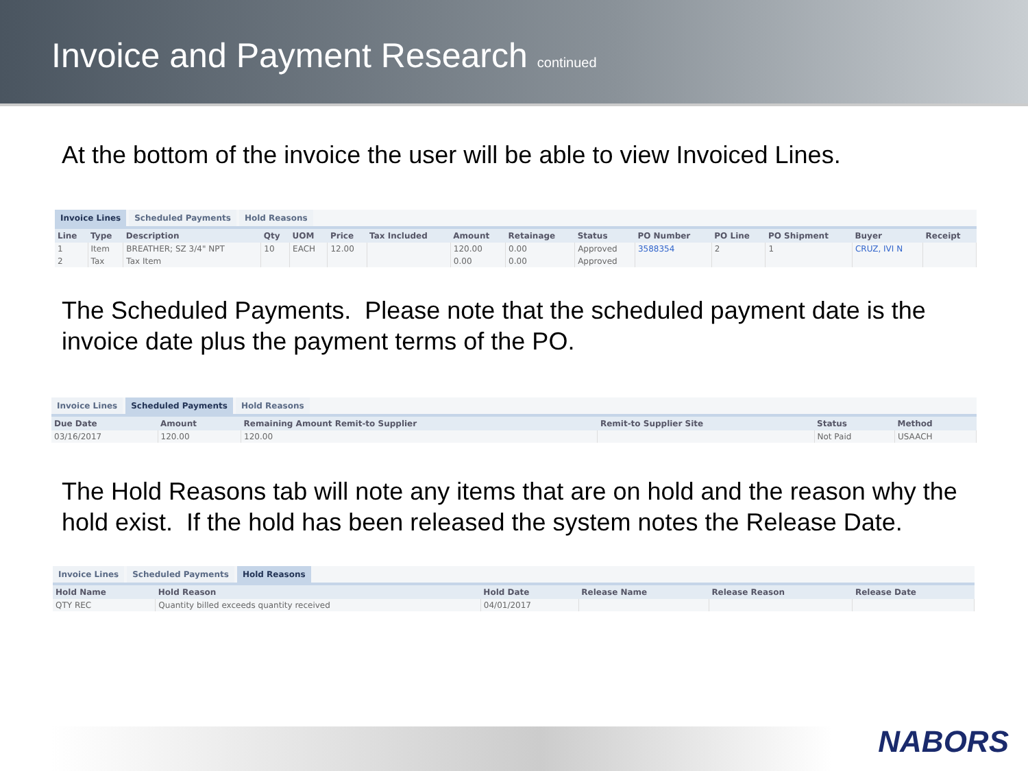Invoice and Payment Research
continued
At the bottom of the invoice the user will be able to view Invoiced Lines.
Invoice Lines Scheduled Payments Hold Reasons
| Line | Type | Description | Qty | UOM | Price | Tax Included | Amount | Retainage | Status | PO Number | PO Line | PO Shipment | Buyer | Receipt |
| --- | --- | --- | --- | --- | --- | --- | --- | --- | --- | --- | --- | --- | --- | --- |
| 1 | Item | BREATHER; SZ 3/4" NPT | 10 | EACH | 12.00 | | 120.00 | 0.00 | Approved | 3588354 | 2 | 1 | CRUZ, IVI N | |
| 2 | Tax | Tax Item | | | | | 0.00 | 0.00 | Approved | | | | | |
The Scheduled Payments. Please note that the scheduled payment date is the invoice date plus the payment terms of the PO.
Invoice Lines Scheduled Payments Hold Reasons
| Due Date | Amount | Remaining Amount Remit-to Supplier | Remit-to Supplier Site | Status | Method |
| --- | --- | --- | --- | --- | --- |
| 03/16/2017 | 120.00 | 120.00 | | Not Paid | USAACH |
The Hold Reasons tab will note any items that are on hold and the reason why the hold exist. If the hold has been released the system notes the Release Date.
Invoice Lines Scheduled Payments Hold Reasons
| Hold Name | Hold Reason | Hold Date | Release Name | Release Reason | Release Date |
| --- | --- | --- | --- | --- | --- |
| QTY REC | Quantity billed exceeds quantity received | 04/01/2017 | | | |
NABORS